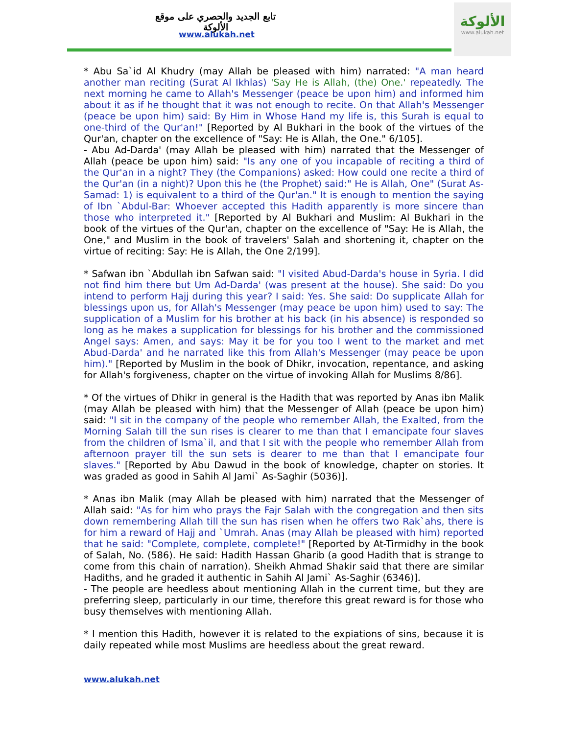تابع الجديد والحصري على موقع الألوكة
www.alukah.net
الألوكة
www.alukah.net
* Abu Sa`id Al Khudry (may Allah be pleased with him) narrated: "A man heard another man reciting (Surat Al Ikhlas) 'Say He is Allah, (the) One.' repeatedly. The next morning he came to Allah's Messenger (peace be upon him) and informed him about it as if he thought that it was not enough to recite. On that Allah's Messenger (peace be upon him) said: By Him in Whose Hand my life is, this Surah is equal to one-third of the Qur'an!" [Reported by Al Bukhari in the book of the virtues of the Qur'an, chapter on the excellence of "Say: He is Allah, the One." 6/105].
- Abu Ad-Darda' (may Allah be pleased with him) narrated that the Messenger of Allah (peace be upon him) said: "Is any one of you incapable of reciting a third of the Qur'an in a night? They (the Companions) asked: How could one recite a third of the Qur'an (in a night)? Upon this he (the Prophet) said:" He is Allah, One" (Surat As-Samad: 1) is equivalent to a third of the Qur'an." It is enough to mention the saying of Ibn `Abdul-Bar: Whoever accepted this Hadith apparently is more sincere than those who interpreted it." [Reported by Al Bukhari and Muslim: Al Bukhari in the book of the virtues of the Qur'an, chapter on the excellence of "Say: He is Allah, the One," and Muslim in the book of travelers' Salah and shortening it, chapter on the virtue of reciting: Say: He is Allah, the One 2/199].
* Safwan ibn `Abdullah ibn Safwan said: "I visited Abud-Darda's house in Syria. I did not find him there but Um Ad-Darda' (was present at the house). She said: Do you intend to perform Hajj during this year? I said: Yes. She said: Do supplicate Allah for blessings upon us, for Allah's Messenger (may peace be upon him) used to say: The supplication of a Muslim for his brother at his back (in his absence) is responded so long as he makes a supplication for blessings for his brother and the commissioned Angel says: Amen, and says: May it be for you too I went to the market and met Abud-Darda' and he narrated like this from Allah's Messenger (may peace be upon him)." [Reported by Muslim in the book of Dhikr, invocation, repentance, and asking for Allah's forgiveness, chapter on the virtue of invoking Allah for Muslims 8/86].
* Of the virtues of Dhikr in general is the Hadith that was reported by Anas ibn Malik (may Allah be pleased with him) that the Messenger of Allah (peace be upon him) said: "I sit in the company of the people who remember Allah, the Exalted, from the Morning Salah till the sun rises is clearer to me than that I emancipate four slaves from the children of Isma`il, and that I sit with the people who remember Allah from afternoon prayer till the sun sets is dearer to me than that I emancipate four slaves." [Reported by Abu Dawud in the book of knowledge, chapter on stories. It was graded as good in Sahih Al Jami` As-Saghir (5036)].
* Anas ibn Malik (may Allah be pleased with him) narrated that the Messenger of Allah said: "As for him who prays the Fajr Salah with the congregation and then sits down remembering Allah till the sun has risen when he offers two Rak`ahs, there is for him a reward of Hajj and `Umrah. Anas (may Allah be pleased with him) reported that he said: "Complete, complete, complete!" [Reported by At-Tirmidhy in the book of Salah, No. (586). He said: Hadith Hassan Gharib (a good Hadith that is strange to come from this chain of narration). Sheikh Ahmad Shakir said that there are similar Hadiths, and he graded it authentic in Sahih Al Jami` As-Saghir (6346)].
- The people are heedless about mentioning Allah in the current time, but they are preferring sleep, particularly in our time, therefore this great reward is for those who busy themselves with mentioning Allah.
* I mention this Hadith, however it is related to the expiations of sins, because it is daily repeated while most Muslims are heedless about the great reward.
www.alukah.net